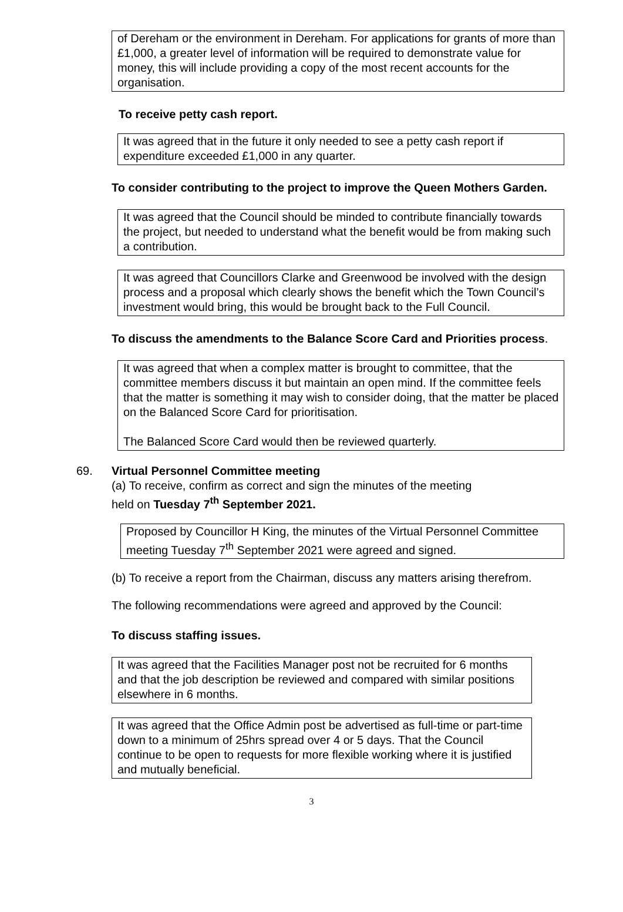of Dereham or the environment in Dereham. For applications for grants of more than £1,000, a greater level of information will be required to demonstrate value for money, this will include providing a copy of the most recent accounts for the organisation.
To receive petty cash report.
It was agreed that in the future it only needed to see a petty cash report if expenditure exceeded £1,000 in any quarter.
To consider contributing to the project to improve the Queen Mothers Garden.
It was agreed that the Council should be minded to contribute financially towards the project, but needed to understand what the benefit would be from making such a contribution.
It was agreed that Councillors Clarke and Greenwood be involved with the design process and a proposal which clearly shows the benefit which the Town Council’s investment would bring, this would be brought back to the Full Council.
To discuss the amendments to the Balance Score Card and Priorities process.
It was agreed that when a complex matter is brought to committee, that the committee members discuss it but maintain an open mind. If the committee feels that the matter is something it may wish to consider doing, that the matter be placed on the Balanced Score Card for prioritisation.
The Balanced Score Card would then be reviewed quarterly.
69. Virtual Personnel Committee meeting
(a) To receive, confirm as correct and sign the minutes of the meeting
held on Tuesday 7<sup>th</sup> September 2021.
Proposed by Councillor H King, the minutes of the Virtual Personnel Committee meeting Tuesday 7<sup>th</sup> September 2021 were agreed and signed.
(b) To receive a report from the Chairman, discuss any matters arising therefrom.
The following recommendations were agreed and approved by the Council:
To discuss staffing issues.
It was agreed that the Facilities Manager post not be recruited for 6 months and that the job description be reviewed and compared with similar positions elsewhere in 6 months.
It was agreed that the Office Admin post be advertised as full-time or part-time down to a minimum of 25hrs spread over 4 or 5 days. That the Council continue to be open to requests for more flexible working where it is justified and mutually beneficial.
3